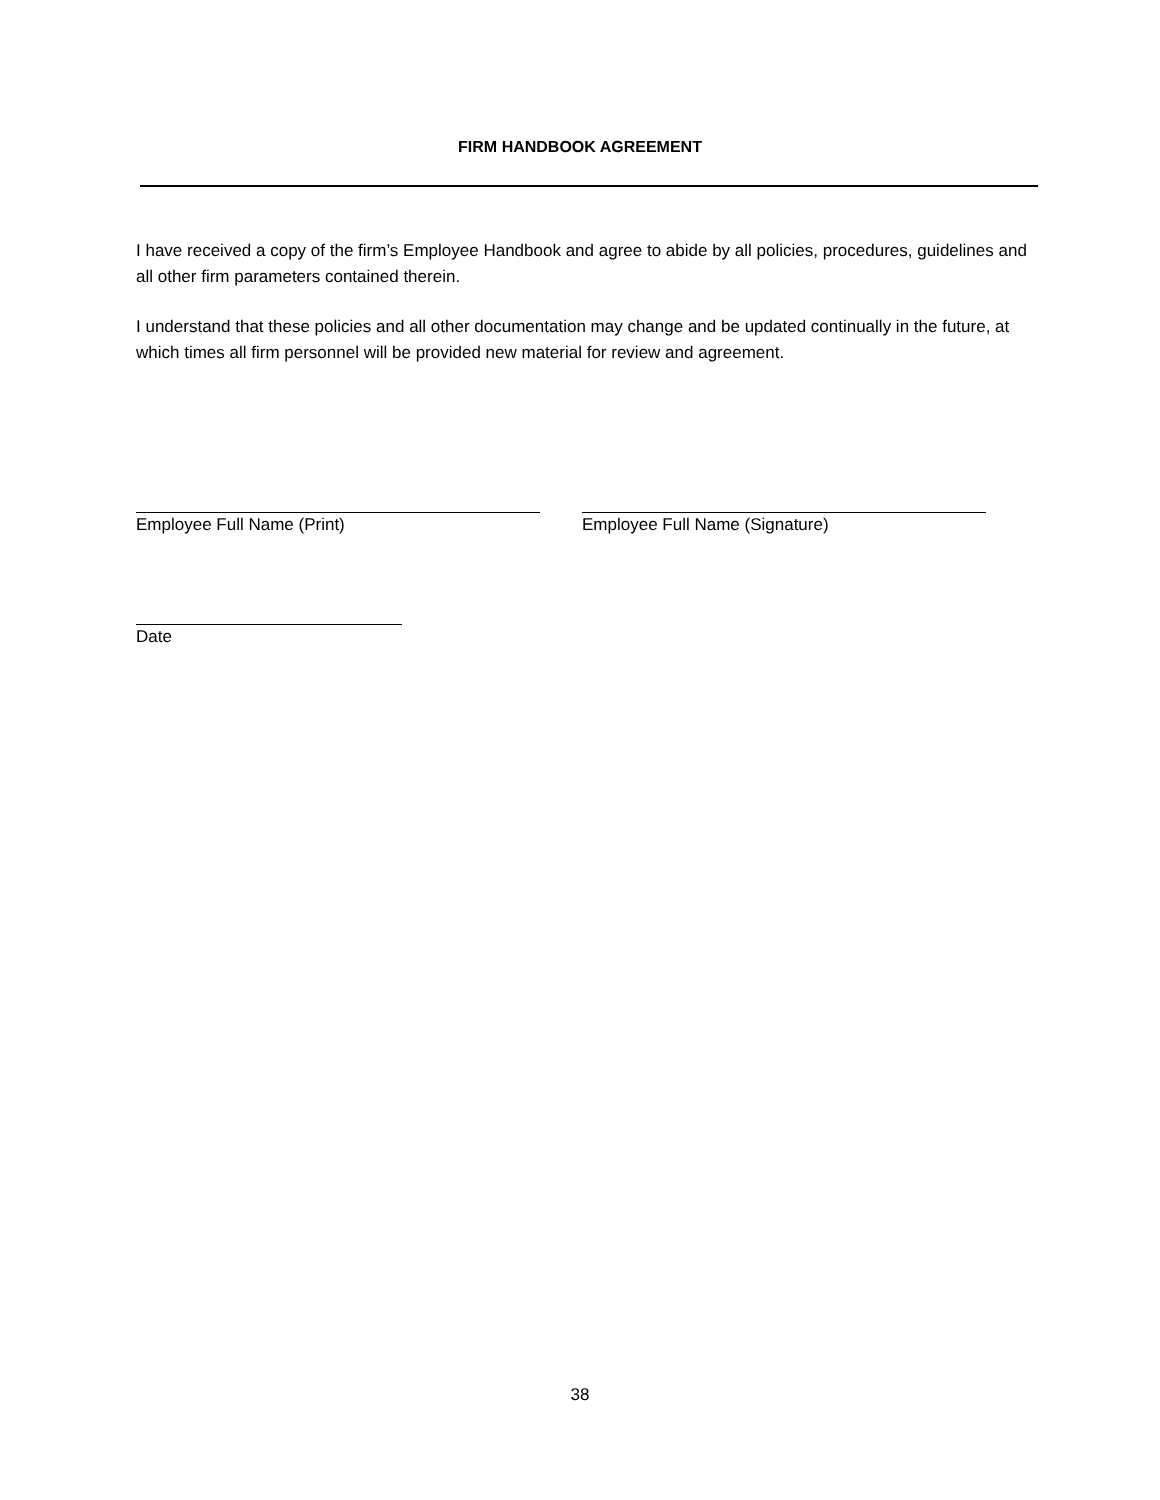FIRM HANDBOOK AGREEMENT
I have received a copy of the firm’s Employee Handbook and agree to abide by all policies, procedures, guidelines and all other firm parameters contained therein.
I understand that these policies and all other documentation may change and be updated continually in the future, at which times all firm personnel will be provided new material for review and agreement.
Employee Full Name (Print) Employee Full Name (Signature)
Date
38